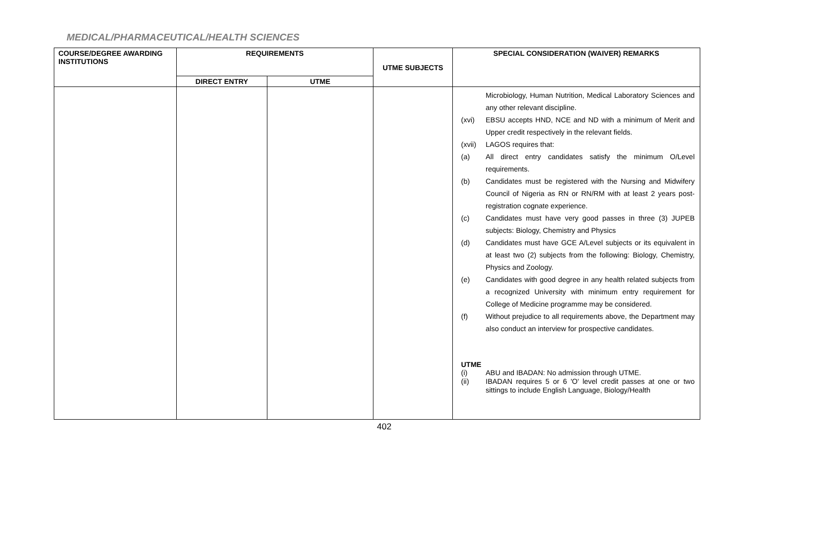MEDICAL/PHARMACEUTICAL/HEALTH SCIENCES
| COURSE/DEGREE AWARDING INSTITUTIONS | REQUIREMENTS | | UTME SUBJECTS | SPECIAL CONSIDERATION (WAIVER) REMARKS |
| --- | --- | --- | --- | --- |
| | DIRECT ENTRY | UTME | | |
| | | | | Microbiology, Human Nutrition, Medical Laboratory Sciences and any other relevant discipline. (xvi) EBSU accepts HND, NCE and ND with a minimum of Merit and Upper credit respectively in the relevant fields. (xvii) LAGOS requires that: (a) All direct entry candidates satisfy the minimum O/Level requirements. (b) Candidates must be registered with the Nursing and Midwifery Council of Nigeria as RN or RN/RM with at least 2 years post- registration cognate experience. (c) Candidates must have very good passes in three (3) JUPEB subjects: Biology, Chemistry and Physics (d) Candidates must have GCE A/Level subjects or its equivalent in at least two (2) subjects from the following: Biology, Chemistry, Physics and Zoology. (e) Candidates with good degree in any health related subjects from a recognized University with minimum entry requirement for College of Medicine programme may be considered. (f) Without prejudice to all requirements above, the Department may also conduct an interview for prospective candidates. UTME (i) ABU and IBADAN: No admission through UTME. (ii) IBADAN requires 5 or 6 'O' level credit passes at one or two sittings to include English Language, Biology/Health |
402